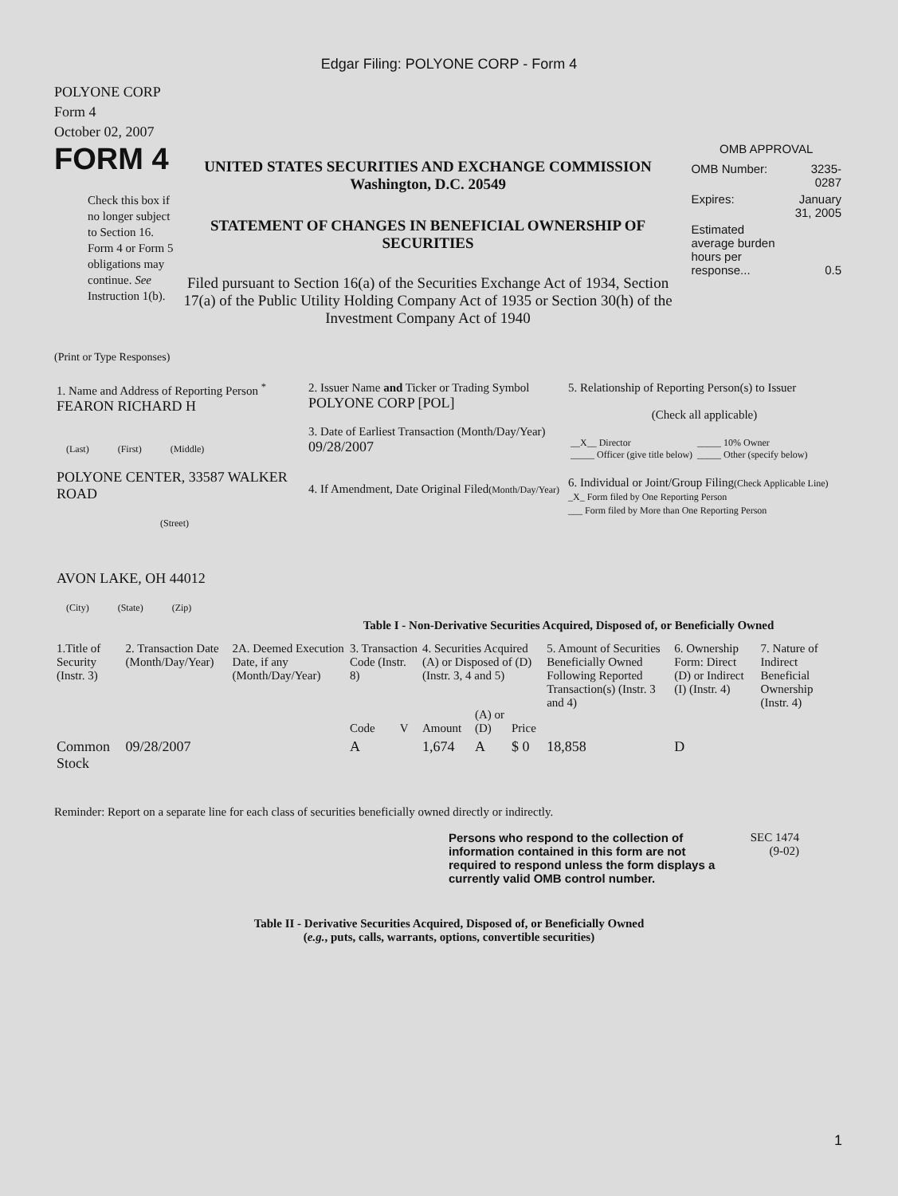Edgar Filing: POLYONE CORP - Form 4
POLYONE CORP
Form 4
October 02, 2007
FORM 4
Check this box if no longer subject to Section 16. Form 4 or Form 5 obligations may continue. See Instruction 1(b).
UNITED STATES SECURITIES AND EXCHANGE COMMISSION
Washington, D.C. 20549
STATEMENT OF CHANGES IN BENEFICIAL OWNERSHIP OF SECURITIES
Filed pursuant to Section 16(a) of the Securities Exchange Act of 1934, Section 17(a) of the Public Utility Holding Company Act of 1935 or Section 30(h) of the Investment Company Act of 1940
OMB APPROVAL
| OMB Number: | 3235-0287 |
| Expires: | January 31, 2005 |
| Estimated average burden hours per response... | 0.5 |
(Print or Type Responses)
| 1. Name and Address of Reporting Person <sup>*</sup> FEARON RICHARD H (Last) (First) (Middle) POLYONE CENTER, 33587 WALKER ROAD (Street) AVON LAKE, OH 44012 (City) (State) (Zip) | 2. Issuer Name and Ticker or Trading Symbol POLYONE CORP [POL] 3. Date of Earliest Transaction (Month/Day/Year) 09/28/2007 4. If Amendment, Date Original Filed (Month/Day/Year) | 5. Relationship of Reporting Person(s) to Issuer (Check all applicable) / __X__ Director _____ Officer (give title below) / _____ 10% Owner _____ Other (specify below) / 6. Individual or Joint/Group Filing (Check Applicable Line) _X_ Form filed by One Reporting Person ___ Form filed by More than One Reporting Person |
Table I - Non-Derivative Securities Acquired, Disposed of, or Beneficially Owned
| 1.Title of Security (Instr. 3) | 2. Transaction Date (Month/Day/Year) | 2A. Deemed Execution Date, if any (Month/Day/Year) | 3. Transaction Code (Instr. 8) | | 4. Securities Acquired (A) or Disposed of (D) (Instr. 3, 4 and 5) | | | 5. Amount of Securities Beneficially Owned Following Reported Transaction(s) (Instr. 3 and 4) | 6. Ownership Form: Direct (D) or Indirect (I) (Instr. 4) | 7. Nature of Indirect Beneficial Ownership (Instr. 4) |
| --- | --- | --- | --- | --- | --- | --- | --- | --- | --- | --- |
| | | | Code | V | Amount | (A) or (D) | Price | | | |
| Common Stock | 09/28/2007 | | A | | 1,674 | A | $ 0 | 18,858 | D | |
Reminder: Report on a separate line for each class of securities beneficially owned directly or indirectly.
Persons who respond to the collection of information contained in this form are not required to respond unless the form displays a currently valid OMB control number.
SEC 1474
(9-02)
Table II - Derivative Securities Acquired, Disposed of, or Beneficially Owned
(e.g., puts, calls, warrants, options, convertible securities)
1